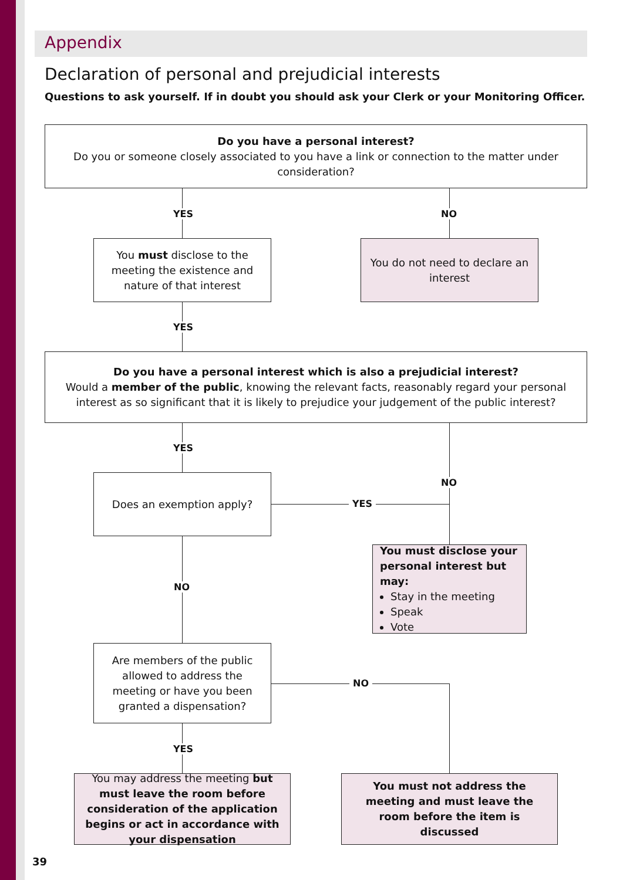Appendix
Declaration of personal and prejudicial interests
Questions to ask yourself. If in doubt you should ask your Clerk or your Monitoring Officer.
Do you have a personal interest?
Do you or someone closely associated to you have a link or connection to the matter under consideration?
YES NO
You must disclose to the meeting the existence and nature of that interest
You do not need to declare an interest
YES
Do you have a personal interest which is also a prejudicial interest?
Would a member of the public, knowing the relevant facts, reasonably regard your personal interest as so significant that it is likely to prejudice your judgement of the public interest?
YES
NO
Does an exemption apply?
YES
You must disclose your personal interest but may:
Stay in the meeting
Speak
Vote
NO
Are members of the public allowed to address the meeting or have you been granted a dispensation?
NO
YES
You may address the meeting but must leave the room before consideration of the application begins or act in accordance with your dispensation
You must not address the meeting and must leave the room before the item is discussed
39